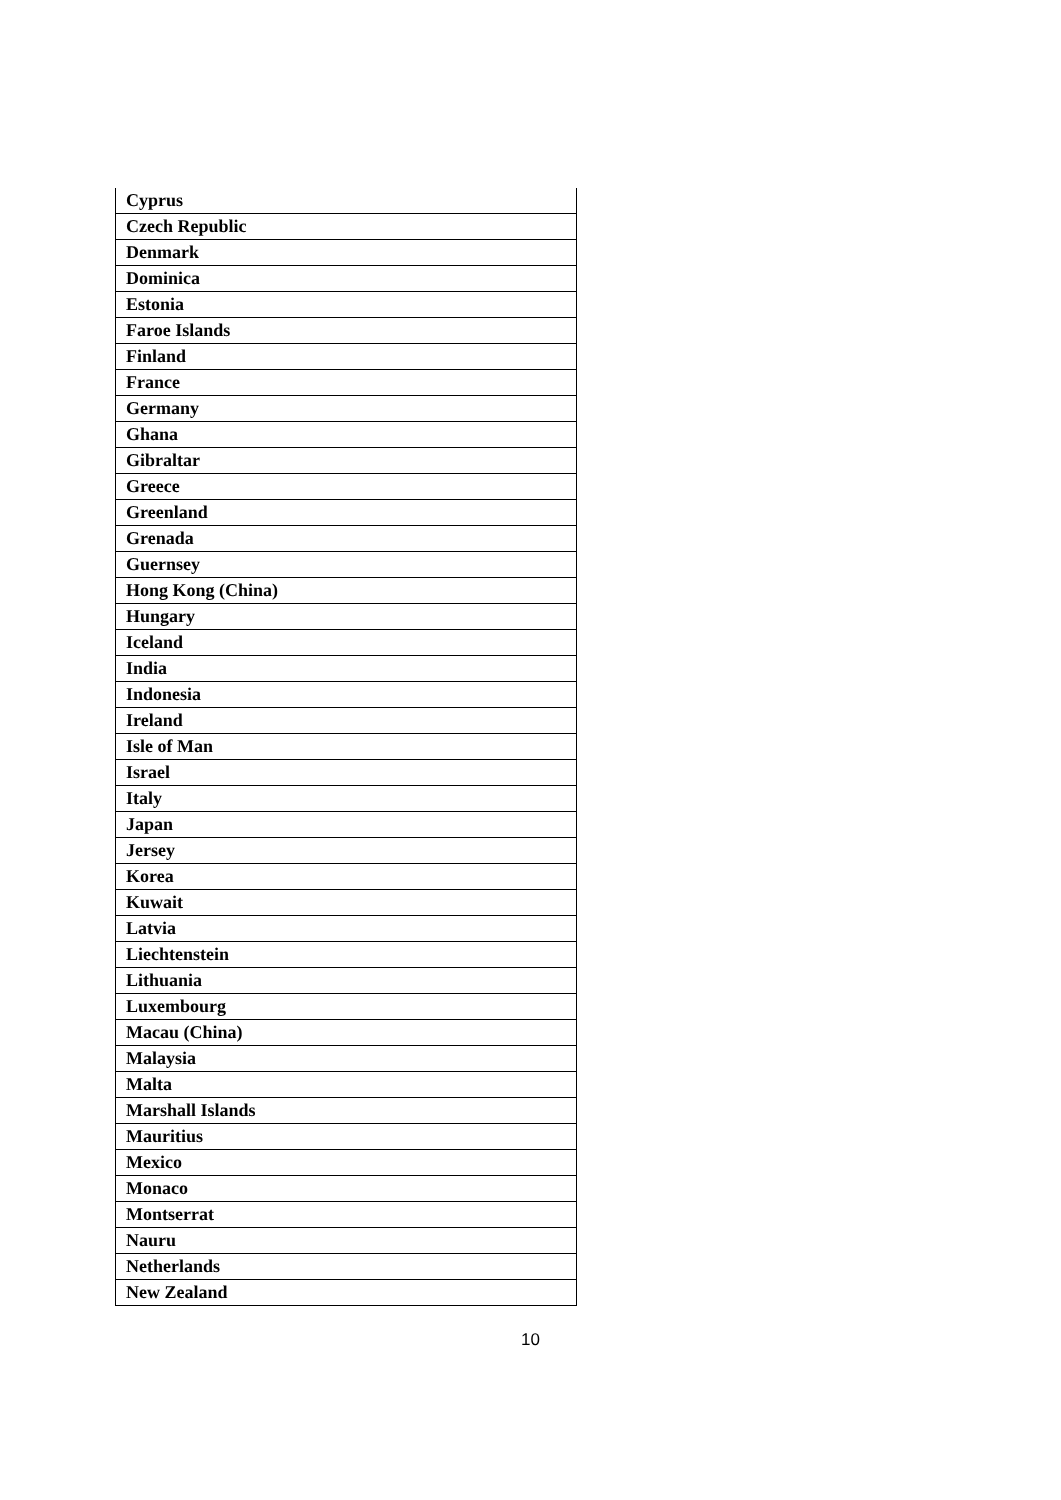| Cyprus |
| Czech Republic |
| Denmark |
| Dominica |
| Estonia |
| Faroe Islands |
| Finland |
| France |
| Germany |
| Ghana |
| Gibraltar |
| Greece |
| Greenland |
| Grenada |
| Guernsey |
| Hong Kong (China) |
| Hungary |
| Iceland |
| India |
| Indonesia |
| Ireland |
| Isle of Man |
| Israel |
| Italy |
| Japan |
| Jersey |
| Korea |
| Kuwait |
| Latvia |
| Liechtenstein |
| Lithuania |
| Luxembourg |
| Macau (China) |
| Malaysia |
| Malta |
| Marshall Islands |
| Mauritius |
| Mexico |
| Monaco |
| Montserrat |
| Nauru |
| Netherlands |
| New Zealand |
10